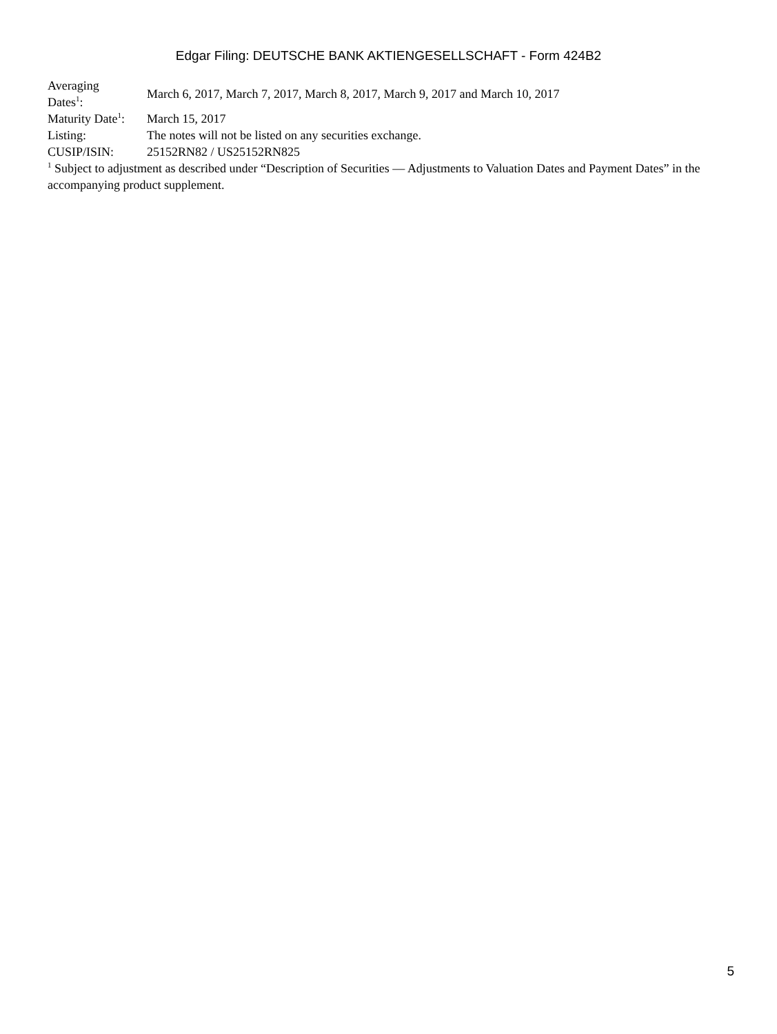Edgar Filing: DEUTSCHE BANK AKTIENGESELLSCHAFT - Form 424B2
| Averaging Dates<sup>1</sup>: | March 6, 2017, March 7, 2017, March 8, 2017, March 9, 2017 and March 10, 2017 |
| Maturity Date<sup>1</sup>: | March 15, 2017 |
| Listing: | The notes will not be listed on any securities exchange. |
| CUSIP/ISIN: | 25152RN82 / US25152RN825 |
<sup>1</sup> Subject to adjustment as described under “Description of Securities — Adjustments to Valuation Dates and Payment Dates” in the accompanying product supplement.
5